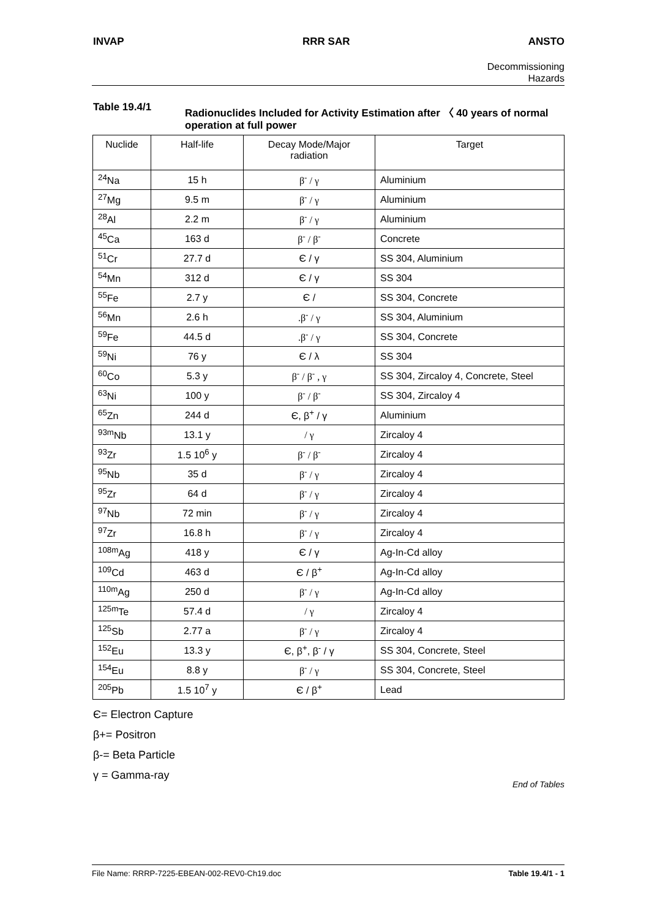INVAP RRR SAR ANSTO
Decommissioning
Hazards
Table 19.4/1 Radionuclides Included for Activity Estimation after 〈 40 years of normal operation at full power
| Nuclide | Half-life | Decay Mode/Major radiation | Target |
| --- | --- | --- | --- |
| <sup>24</sup>Na | 15 h | β<sup>-</sup> / γ | Aluminium |
| <sup>27</sup>Mg | 9.5 m | β<sup>-</sup> / γ | Aluminium |
| <sup>28</sup>Al | 2.2 m | β<sup>-</sup> / γ | Aluminium |
| <sup>45</sup>Ca | 163 d | β<sup>-</sup> / β<sup>-</sup> | Concrete |
| <sup>51</sup>Cr | 27.7 d | Є / γ | SS 304, Aluminium |
| <sup>54</sup>Mn | 312 d | Є / γ | SS 304 |
| <sup>55</sup>Fe | 2.7 y | Є / | SS 304, Concrete |
| <sup>56</sup>Mn | 2.6 h | .β<sup>-</sup> / γ | SS 304, Aluminium |
| <sup>59</sup>Fe | 44.5 d | .β<sup>-</sup> / γ | SS 304, Concrete |
| <sup>59</sup>Ni | 76 y | Є / λ | SS 304 |
| <sup>60</sup>Co | 5.3 y | β<sup>-</sup> / β<sup>-</sup> , γ | SS 304, Zircaloy 4, Concrete, Steel |
| <sup>63</sup>Ni | 100 y | β<sup>-</sup> / β<sup>-</sup> | SS 304, Zircaloy 4 |
| <sup>65</sup>Zn | 244 d | Є, β<sup>+</sup> / γ | Aluminium |
| <sup>93m</sup>Nb | 13.1 y | / γ | Zircaloy 4 |
| <sup>93</sup>Zr | 1.5 10<sup>6</sup> y | β<sup>-</sup> / β<sup>-</sup> | Zircaloy 4 |
| <sup>95</sup>Nb | 35 d | β<sup>-</sup> / γ | Zircaloy 4 |
| <sup>95</sup>Zr | 64 d | β<sup>-</sup> / γ | Zircaloy 4 |
| <sup>97</sup>Nb | 72 min | β<sup>-</sup> / γ | Zircaloy 4 |
| <sup>97</sup>Zr | 16.8 h | β<sup>-</sup> / γ | Zircaloy 4 |
| <sup>108m</sup>Ag | 418 y | Є / γ | Ag-In-Cd alloy |
| <sup>109</sup>Cd | 463 d | Є / β<sup>+</sup> | Ag-In-Cd alloy |
| <sup>110m</sup>Ag | 250 d | β<sup>-</sup> / γ | Ag-In-Cd alloy |
| <sup>125m</sup>Te | 57.4 d | / γ | Zircaloy 4 |
| <sup>125</sup>Sb | 2.77 a | β<sup>-</sup> / γ | Zircaloy 4 |
| <sup>152</sup>Eu | 13.3 y | Є, β<sup>+</sup>, β<sup>-</sup> / γ | SS 304, Concrete, Steel |
| <sup>154</sup>Eu | 8.8 y | β<sup>-</sup> / γ | SS 304, Concrete, Steel |
| <sup>205</sup>Pb | 1.5 10<sup>7</sup> y | Є / β<sup>+</sup> | Lead |
Є= Electron Capture
β+= Positron
β-= Beta Particle
γ = Gamma-ray
End of Tables
File Name: RRRP-7225-EBEAN-002-REV0-Ch19.doc Table 19.4/1 - 1